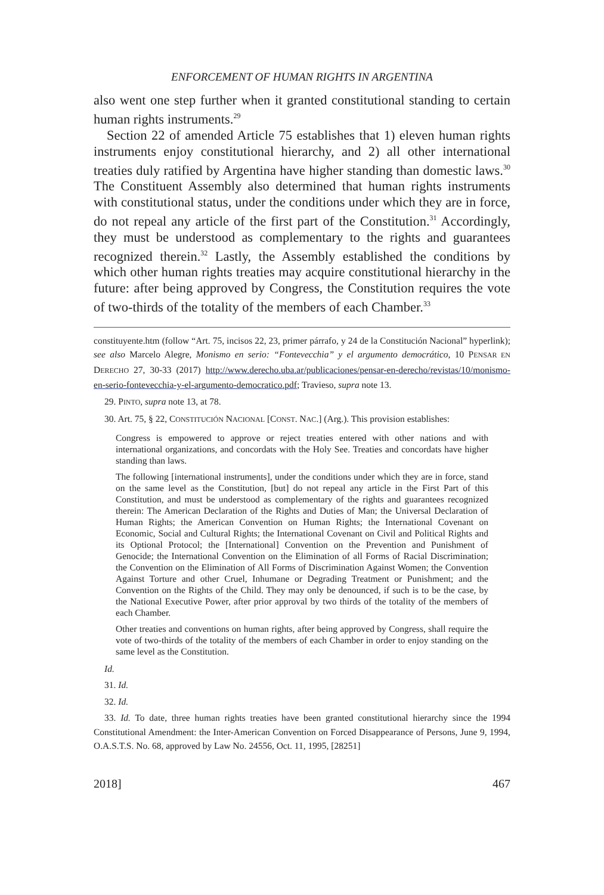ENFORCEMENT OF HUMAN RIGHTS IN ARGENTINA
also went one step further when it granted constitutional standing to certain human rights instruments.<sup>29</sup>
Section 22 of amended Article 75 establishes that 1) eleven human rights instruments enjoy constitutional hierarchy, and 2) all other international treaties duly ratified by Argentina have higher standing than domestic laws.<sup>30</sup> The Constituent Assembly also determined that human rights instruments with constitutional status, under the conditions under which they are in force, do not repeal any article of the first part of the Constitution.<sup>31</sup> Accordingly, they must be understood as complementary to the rights and guarantees recognized therein.<sup>32</sup> Lastly, the Assembly established the conditions by which other human rights treaties may acquire constitutional hierarchy in the future: after being approved by Congress, the Constitution requires the vote of two-thirds of the totality of the members of each Chamber.<sup>33</sup>
constituyente.htm (follow “Art. 75, incisos 22, 23, primer párrafo, y 24 de la Constitución Nacional” hyperlink); see also Marcelo Alegre, Monismo en serio: “Fontevecchia” y el argumento democrático, 10 PENSAR EN DERECHO 27, 30-33 (2017) http://www.derecho.uba.ar/publicaciones/pensar-en-derecho/revistas/10/monismo-en-serio-fontevecchia-y-el-argumento-democratico.pdf; Travieso, supra note 13.
29. PINTO, supra note 13, at 78.
30. Art. 75, § 22, CONSTITUCIÓN NACIONAL [CONST. NAC.] (Arg.). This provision establishes:
Congress is empowered to approve or reject treaties entered with other nations and with international organizations, and concordats with the Holy See. Treaties and concordats have higher standing than laws.
The following [international instruments], under the conditions under which they are in force, stand on the same level as the Constitution, [but] do not repeal any article in the First Part of this Constitution, and must be understood as complementary of the rights and guarantees recognized therein: The American Declaration of the Rights and Duties of Man; the Universal Declaration of Human Rights; the American Convention on Human Rights; the International Covenant on Economic, Social and Cultural Rights; the International Covenant on Civil and Political Rights and its Optional Protocol; the [International] Convention on the Prevention and Punishment of Genocide; the International Convention on the Elimination of all Forms of Racial Discrimination; the Convention on the Elimination of All Forms of Discrimination Against Women; the Convention Against Torture and other Cruel, Inhumane or Degrading Treatment or Punishment; and the Convention on the Rights of the Child. They may only be denounced, if such is to be the case, by the National Executive Power, after prior approval by two thirds of the totality of the members of each Chamber.
Other treaties and conventions on human rights, after being approved by Congress, shall require the vote of two-thirds of the totality of the members of each Chamber in order to enjoy standing on the same level as the Constitution.
Id.
31. Id.
32. Id.
33. Id. To date, three human rights treaties have been granted constitutional hierarchy since the 1994 Constitutional Amendment: the Inter-American Convention on Forced Disappearance of Persons, June 9, 1994, O.A.S.T.S. No. 68, approved by Law No. 24556, Oct. 11, 1995, [28251]
2018] 467